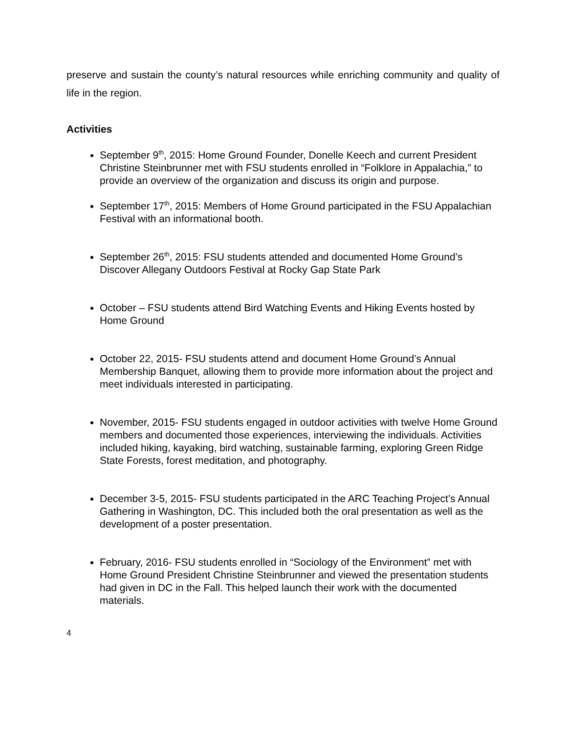preserve and sustain the county’s natural resources while enriching community and quality of life in the region.
Activities
September 9<sup>th</sup>, 2015: Home Ground Founder, Donelle Keech and current President Christine Steinbrunner met with FSU students enrolled in “Folklore in Appalachia,” to provide an overview of the organization and discuss its origin and purpose.
September 17<sup>th</sup>, 2015: Members of Home Ground participated in the FSU Appalachian Festival with an informational booth.
September 26<sup>th</sup>, 2015: FSU students attended and documented Home Ground’s Discover Allegany Outdoors Festival at Rocky Gap State Park
October – FSU students attend Bird Watching Events and Hiking Events hosted by Home Ground
October 22, 2015- FSU students attend and document Home Ground’s Annual Membership Banquet, allowing them to provide more information about the project and meet individuals interested in participating.
November, 2015- FSU students engaged in outdoor activities with twelve Home Ground members and documented those experiences, interviewing the individuals. Activities included hiking, kayaking, bird watching, sustainable farming, exploring Green Ridge State Forests, forest meditation, and photography.
December 3-5, 2015- FSU students participated in the ARC Teaching Project’s Annual Gathering in Washington, DC. This included both the oral presentation as well as the development of a poster presentation.
February, 2016- FSU students enrolled in “Sociology of the Environment” met with Home Ground President Christine Steinbrunner and viewed the presentation students had given in DC in the Fall. This helped launch their work with the documented materials.
4